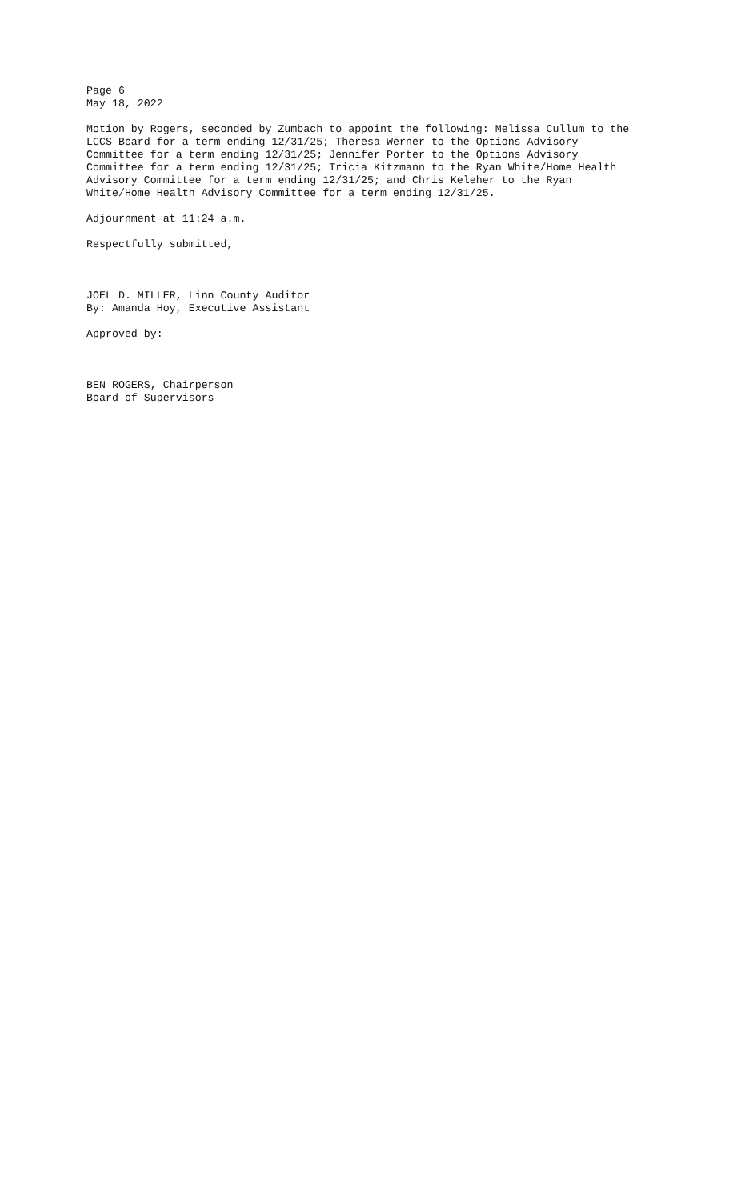Page 6 May 18, 2022
Motion by Rogers, seconded by Zumbach to appoint the following: Melissa Cullum to the LCCS Board for a term ending 12/31/25; Theresa Werner to the Options Advisory Committee for a term ending 12/31/25; Jennifer Porter to the Options Advisory Committee for a term ending 12/31/25; Tricia Kitzmann to the Ryan White/Home Health Advisory Committee for a term ending 12/31/25; and Chris Keleher to the Ryan White/Home Health Advisory Committee for a term ending 12/31/25.
Adjournment at 11:24 a.m.
Respectfully submitted,
JOEL D. MILLER, Linn County Auditor By: Amanda Hoy, Executive Assistant
Approved by:
BEN ROGERS, Chairperson Board of Supervisors